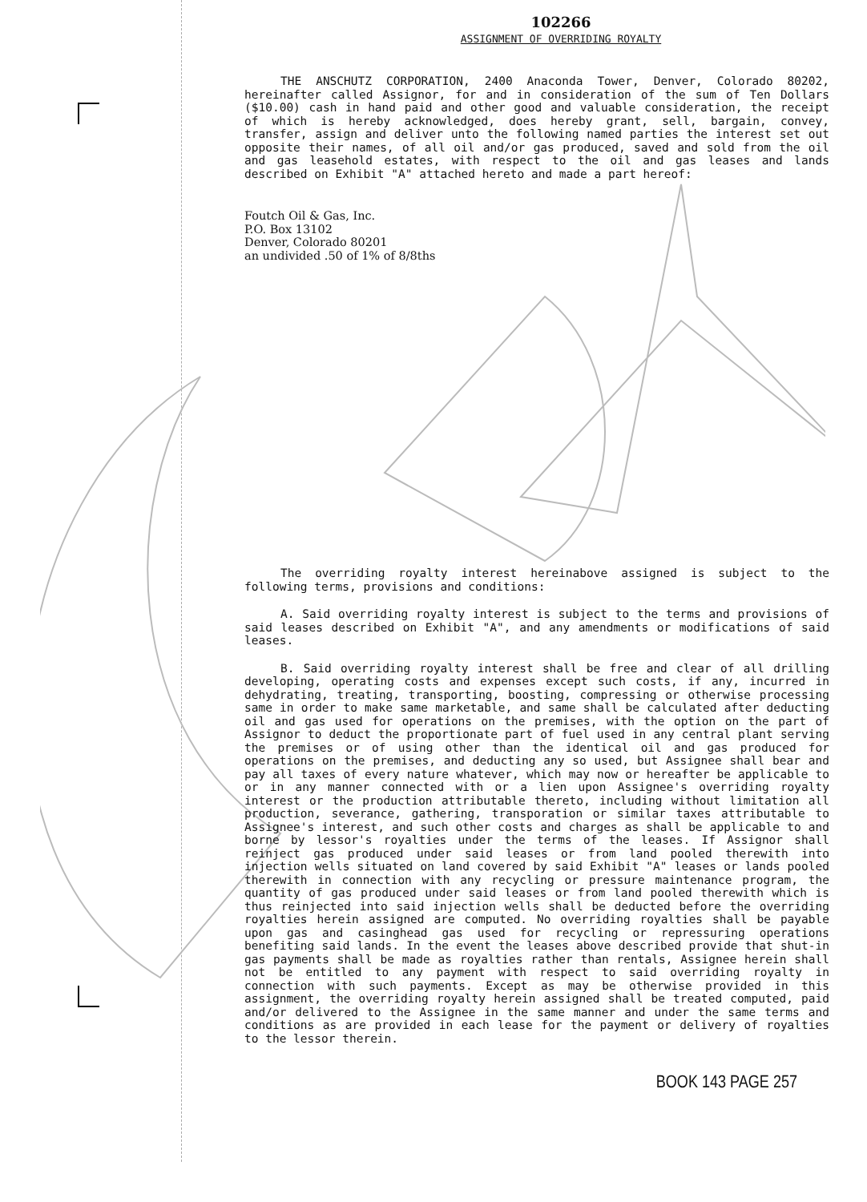102266
ASSIGNMENT OF OVERRIDING ROYALTY
THE ANSCHUTZ CORPORATION, 2400 Anaconda Tower, Denver, Colorado 80202, hereinafter called Assignor, for and in consideration of the sum of Ten Dollars ($10.00) cash in hand paid and other good and valuable consideration, the receipt of which is hereby acknowledged, does hereby grant, sell, bargain, convey, transfer, assign and deliver unto the following named parties the interest set out opposite their names, of all oil and/or gas produced, saved and sold from the oil and gas leasehold estates, with respect to the oil and gas leases and lands described on Exhibit "A" attached hereto and made a part hereof:
Foutch Oil & Gas, Inc.
P.O. Box 13102
Denver, Colorado 80201
an undivided .50 of 1% of 8/8ths
The overriding royalty interest hereinabove assigned is subject to the following terms, provisions and conditions:
A. Said overriding royalty interest is subject to the terms and provisions of said leases described on Exhibit "A", and any amendments or modifications of said leases.
B. Said overriding royalty interest shall be free and clear of all drilling developing, operating costs and expenses except such costs, if any, incurred in dehydrating, treating, transporting, boosting, compressing or otherwise processing same in order to make same marketable, and same shall be calculated after deducting oil and gas used for operations on the premises, with the option on the part of Assignor to deduct the proportionate part of fuel used in any central plant serving the premises or of using other than the identical oil and gas produced for operations on the premises, and deducting any so used, but Assignee shall bear and pay all taxes of every nature whatever, which may now or hereafter be applicable to or in any manner connected with or a lien upon Assignee's overriding royalty interest or the production attributable thereto, including without limitation all production, severance, gathering, transporation or similar taxes attributable to Assignee's interest, and such other costs and charges as shall be applicable to and borne by lessor's royalties under the terms of the leases. If Assignor shall reinject gas produced under said leases or from land pooled therewith into injection wells situated on land covered by said Exhibit "A" leases or lands pooled therewith in connection with any recycling or pressure maintenance program, the quantity of gas produced under said leases or from land pooled therewith which is thus reinjected into said injection wells shall be deducted before the overriding royalties herein assigned are computed. No overriding royalties shall be payable upon gas and casinghead gas used for recycling or repressuring operations benefiting said lands. In the event the leases above described provide that shut-in gas payments shall be made as royalties rather than rentals, Assignee herein shall not be entitled to any payment with respect to said overriding royalty in connection with such payments. Except as may be otherwise provided in this assignment, the overriding royalty herein assigned shall be treated computed, paid and/or delivered to the Assignee in the same manner and under the same terms and conditions as are provided in each lease for the payment or delivery of royalties to the lessor therein.
BOOK 143 PAGE 257